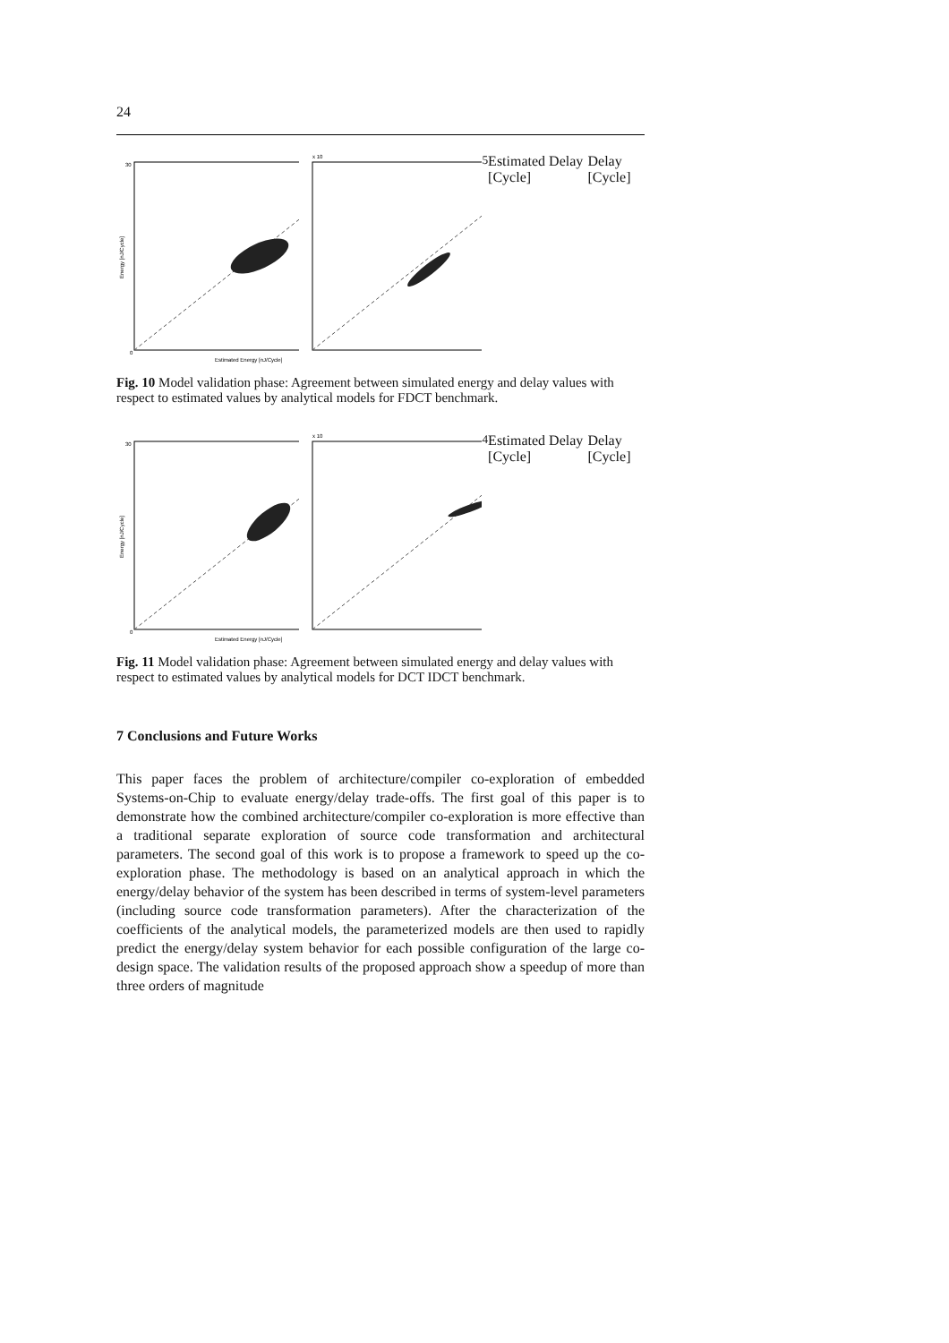24
0
30
Estimated Energy [nJ/Cycle]
Energy [nJ/Cycle]
x 105
Estimated Delay [Cycle]
Delay [Cycle]
Fig. 10 Model validation phase: Agreement between simulated energy and delay values with respect to estimated values by analytical models for FDCT benchmark.
0
30
Estimated Energy [nJ/Cycle]
Energy [nJ/Cycle]
x 104
Estimated Delay [Cycle]
Delay [Cycle]
Fig. 11 Model validation phase: Agreement between simulated energy and delay values with respect to estimated values by analytical models for DCT IDCT benchmark.
7 Conclusions and Future Works
This paper faces the problem of architecture/compiler co-exploration of embedded Systems-on-Chip to evaluate energy/delay trade-offs. The first goal of this paper is to demonstrate how the combined architecture/compiler co-exploration is more effective than a traditional separate exploration of source code transformation and architectural parameters. The second goal of this work is to propose a framework to speed up the co-exploration phase. The methodology is based on an analytical approach in which the energy/delay behavior of the system has been described in terms of system-level parameters (including source code transformation parameters). After the characterization of the coefficients of the analytical models, the parameterized models are then used to rapidly predict the energy/delay system behavior for each possible configuration of the large co-design space. The validation results of the proposed approach show a speedup of more than three orders of magnitude